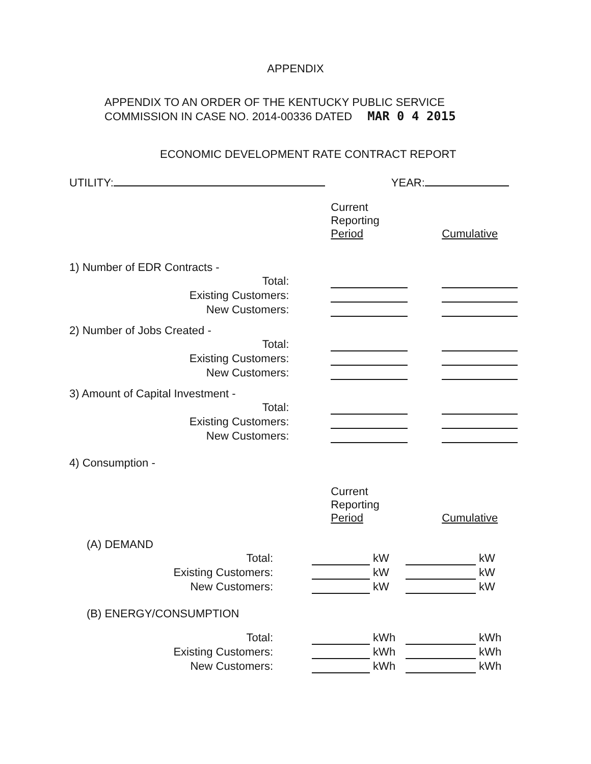APPENDIX
APPENDIX TO AN ORDER OF THE KENTUCKY PUBLIC SERVICE
COMMISSION IN CASE NO. 2014-00336 DATED MAR 0 4 2015
ECONOMIC DEVELOPMENT RATE CONTRACT REPORT
UTILITY: YEAR:
| | | Current Reporting Period | | Cumulative |
| 1) Number of EDR Contracts - | | | | |
| Total: | | | | |
| Existing Customers: | | | | |
| New Customers: | | | | |
| 2) Number of Jobs Created - | | | | |
| Total: | | | | |
| Existing Customers: | | | | |
| New Customers: | | | | |
| 3) Amount of Capital Investment - | | | | |
| Total: | | | | |
| Existing Customers: | | | | |
| New Customers: | | | | |
| 4) Consumption - | | | | |
| | | Current Reporting Period | | Cumulative |
| (A) DEMAND | | | | |
| Total: | | | kW | | kW |
| Existing Customers: | | | kW | | kW |
| New Customers: | | | kW | | kW |
| (B) ENERGY/CONSUMPTION | | | | | |
| Total: | | | kWh | | kWh |
| Existing Customers: | | | kWh | | kWh |
| New Customers: | | | kWh | | kWh |